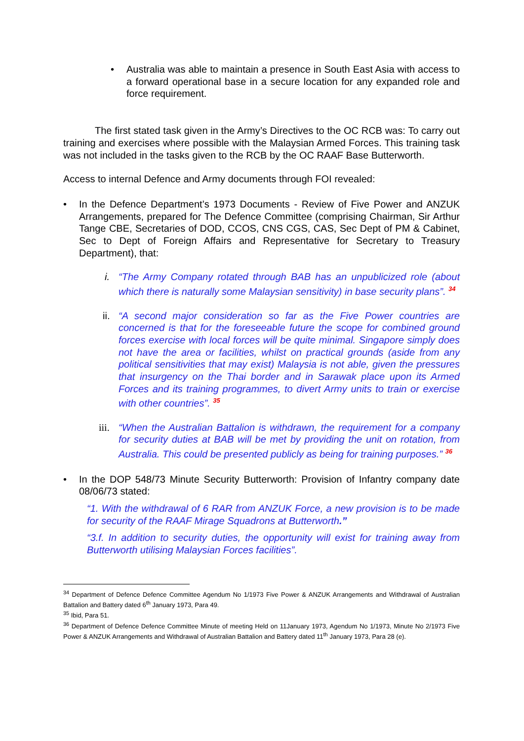• Australia was able to maintain a presence in South East Asia with access to a forward operational base in a secure location for any expanded role and force requirement.
The first stated task given in the Army’s Directives to the OC RCB was: To carry out training and exercises where possible with the Malaysian Armed Forces. This training task was not included in the tasks given to the RCB by the OC RAAF Base Butterworth.
Access to internal Defence and Army documents through FOI revealed:
• In the Defence Department’s 1973 Documents - Review of Five Power and ANZUK Arrangements, prepared for The Defence Committee (comprising Chairman, Sir Arthur Tange CBE, Secretaries of DOD, CCOS, CNS CGS, CAS, Sec Dept of PM & Cabinet, Sec to Dept of Foreign Affairs and Representative for Secretary to Treasury Department), that:
i. “The Army Company rotated through BAB has an unpublicized role (about which there is naturally some Malaysian sensitivity) in base security plans”. <sup>34</sup>
ii.
“A second major consideration so far as the Five Power countries are concerned is that for the foreseeable future the scope for combined ground forces exercise with local forces will be quite minimal. Singapore simply does not have the area or facilities, whilst on practical grounds (aside from any political sensitivities that may exist) Malaysia is not able, given the pressures that insurgency on the Thai border and in Sarawak place upon its Armed Forces and its training programmes, to divert Army units to train or exercise with other countries”. <sup>35</sup>
iii.
“When the Australian Battalion is withdrawn, the requirement for a company for security duties at BAB will be met by providing the unit on rotation, from Australia. This could be presented publicly as being for training purposes.” <sup>36</sup>
• In the DOP 548/73 Minute Security Butterworth: Provision of Infantry company date 08/06/73 stated:
“1. With the withdrawal of 6 RAR from ANZUK Force, a new provision is to be made for security of the RAAF Mirage Squadrons at Butterworth.”
“3.f. In addition to security duties, the opportunity will exist for training away from Butterworth utilising Malaysian Forces facilities”.
<sup>34</sup> Department of Defence Defence Committee Agendum No 1/1973 Five Power & ANZUK Arrangements and Withdrawal of Australian Battalion and Battery dated 6<sup>th</sup> January 1973, Para 49.
<sup>35</sup> Ibid, Para 51.
<sup>36</sup> Department of Defence Defence Committee Minute of meeting Held on 11January 1973, Agendum No 1/1973, Minute No 2/1973 Five Power & ANZUK Arrangements and Withdrawal of Australian Battalion and Battery dated 11<sup>th</sup> January 1973, Para 28 (e).